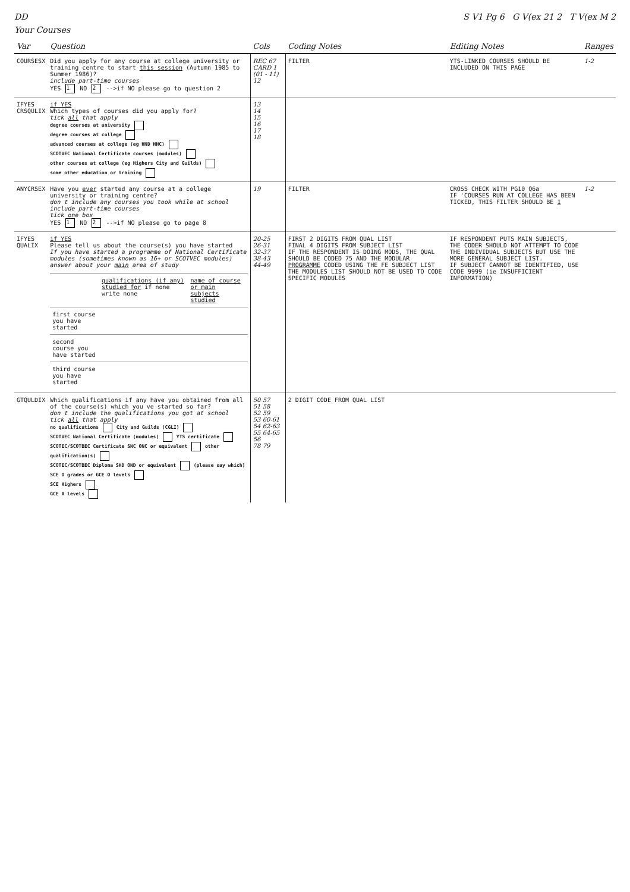DD S V1 Pg 6 G V(ex 21 2 T V(ex M 2
Your Courses
| Var | Question | Cols | Coding Notes | Editing Notes | Ranges |
| --- | --- | --- | --- | --- | --- |
| COURSESX | Did you apply for any course at college university or training centre to start this session (Autumn 1985 to Summer 1986)? include part-time courses YES 1 NO 2 -->if NO please go to question 2 | REC 67 CARD 1 (01 - 11) 12 | FILTER | YTS-LINKED COURSES SHOULD BE INCLUDED ON THIS PAGE | 1-2 |
| IFYES CRSQULIX | if YES Which types of courses did you apply for? tick all that apply degree courses at university degree courses at college advanced courses at college (eg HND HNC) SCOTVEC National Certificate courses (modules) other courses at college (eg Highers City and Guilds) some other education or training | 13 14 15 16 17 18 | | | |
| ANYCRSEX | Have you ever started any course at a college university or training centre? don t include any courses you took while at school include part-time courses tick one box YES 1 NO 2 -->if NO please go to page 8 | 19 | FILTER | CROSS CHECK WITH PG10 Q6a IF 'COURSES RUN AT COLLEGE HAS BEEN TICKED, THIS FILTER SHOULD BE 1 | 1-2 |
| IFYES QUALIX | if YES Please tell us about the course(s) you have started If you have started a programme of National Certificate modules (sometimes known as 16+ or SCOTVEC modules) answer about your main area of study / / qualifications (if any) studied for if none write none / name of course or main subjects studied / / first course you have started / / / / second course you have started / / / / third course you have started / / / | 20-25 26-31 32-37 38-43 44-49 | FIRST 2 DIGITS FROM QUAL LIST FINAL 4 DIGITS FROM SUBJECT LIST IF THE RESPONDENT IS DOING MODS, THE QUAL SHOULD BE CODED 75 AND THE MODULAR PROGRAMME CODED USING THE FE SUBJECT LIST THE MODULES LIST SHOULD NOT BE USED TO CODE SPECIFIC MODULES | IF RESPONDENT PUTS MAIN SUBJECTS, THE CODER SHOULD NOT ATTEMPT TO CODE THE INDIVIDUAL SUBJECTS BUT USE THE MORE GENERAL SUBJECT LIST. IF SUBJECT CANNOT BE IDENTIFIED, USE CODE 9999 (ie INSUFFICIENT INFORMATION) | |
| GTQULDIX | Which qualifications if any have you obtained from all of the course(s) which you ve started so far? don t include the qualifications you got at school tick all that apply no qualifications City and Guilds (CGLI) SCOTVEC National Certificate (modules) YTS certificate SCOTEC/SCOTBEC Certificate SNC ONC or equivalent other qualification(s) SCOTEC/SCOTBEC Diploma SHD OND or equivalent (please say which) SCE O grades or GCE O levels SCE Highers GCE A levels | 50 57 51 58 52 59 53 60-61 54 62-63 55 64-65 56 78 79 | 2 DIGIT CODE FROM QUAL LIST | | |